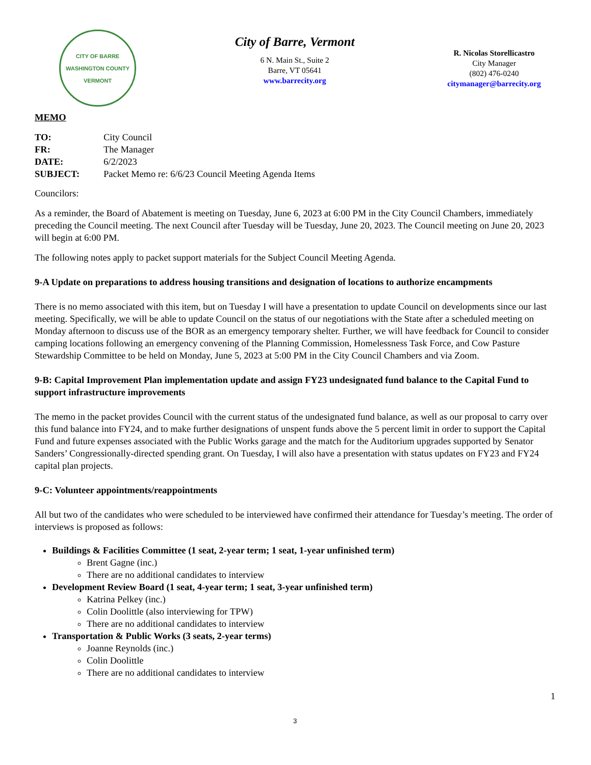CITY OF BARRE
WASHINGTON COUNTY VERMONT
City of Barre, Vermont
6 N. Main St., Suite 2
Barre, VT 05641
www.barrecity.org
R. Nicolas Storellicastro
City Manager
(802) 476-0240
citymanager@barrecity.org
MEMO
| TO: | City Council |
| FR: | The Manager |
| DATE: | 6/2/2023 |
| SUBJECT: | Packet Memo re: 6/6/23 Council Meeting Agenda Items |
Councilors:
As a reminder, the Board of Abatement is meeting on Tuesday, June 6, 2023 at 6:00 PM in the City Council Chambers, immediately preceding the Council meeting. The next Council after Tuesday will be Tuesday, June 20, 2023. The Council meeting on June 20, 2023 will begin at 6:00 PM.
The following notes apply to packet support materials for the Subject Council Meeting Agenda.
9-A Update on preparations to address housing transitions and designation of locations to authorize encampments
There is no memo associated with this item, but on Tuesday I will have a presentation to update Council on developments since our last meeting. Specifically, we will be able to update Council on the status of our negotiations with the State after a scheduled meeting on Monday afternoon to discuss use of the BOR as an emergency temporary shelter. Further, we will have feedback for Council to consider camping locations following an emergency convening of the Planning Commission, Homelessness Task Force, and Cow Pasture Stewardship Committee to be held on Monday, June 5, 2023 at 5:00 PM in the City Council Chambers and via Zoom.
9-B: Capital Improvement Plan implementation update and assign FY23 undesignated fund balance to the Capital Fund to support infrastructure improvements
The memo in the packet provides Council with the current status of the undesignated fund balance, as well as our proposal to carry over this fund balance into FY24, and to make further designations of unspent funds above the 5 percent limit in order to support the Capital Fund and future expenses associated with the Public Works garage and the match for the Auditorium upgrades supported by Senator Sanders’ Congressionally-directed spending grant. On Tuesday, I will also have a presentation with status updates on FY23 and FY24 capital plan projects.
9-C: Volunteer appointments/reappointments
All but two of the candidates who were scheduled to be interviewed have confirmed their attendance for Tuesday’s meeting. The order of interviews is proposed as follows:
Buildings & Facilities Committee (1 seat, 2-year term; 1 seat, 1-year unfinished term)
Brent Gagne (inc.)
There are no additional candidates to interview
Development Review Board (1 seat, 4-year term; 1 seat, 3-year unfinished term)
Katrina Pelkey (inc.)
Colin Doolittle (also interviewing for TPW)
There are no additional candidates to interview
Transportation & Public Works (3 seats, 2-year terms)
Joanne Reynolds (inc.)
Colin Doolittle
There are no additional candidates to interview
1
3